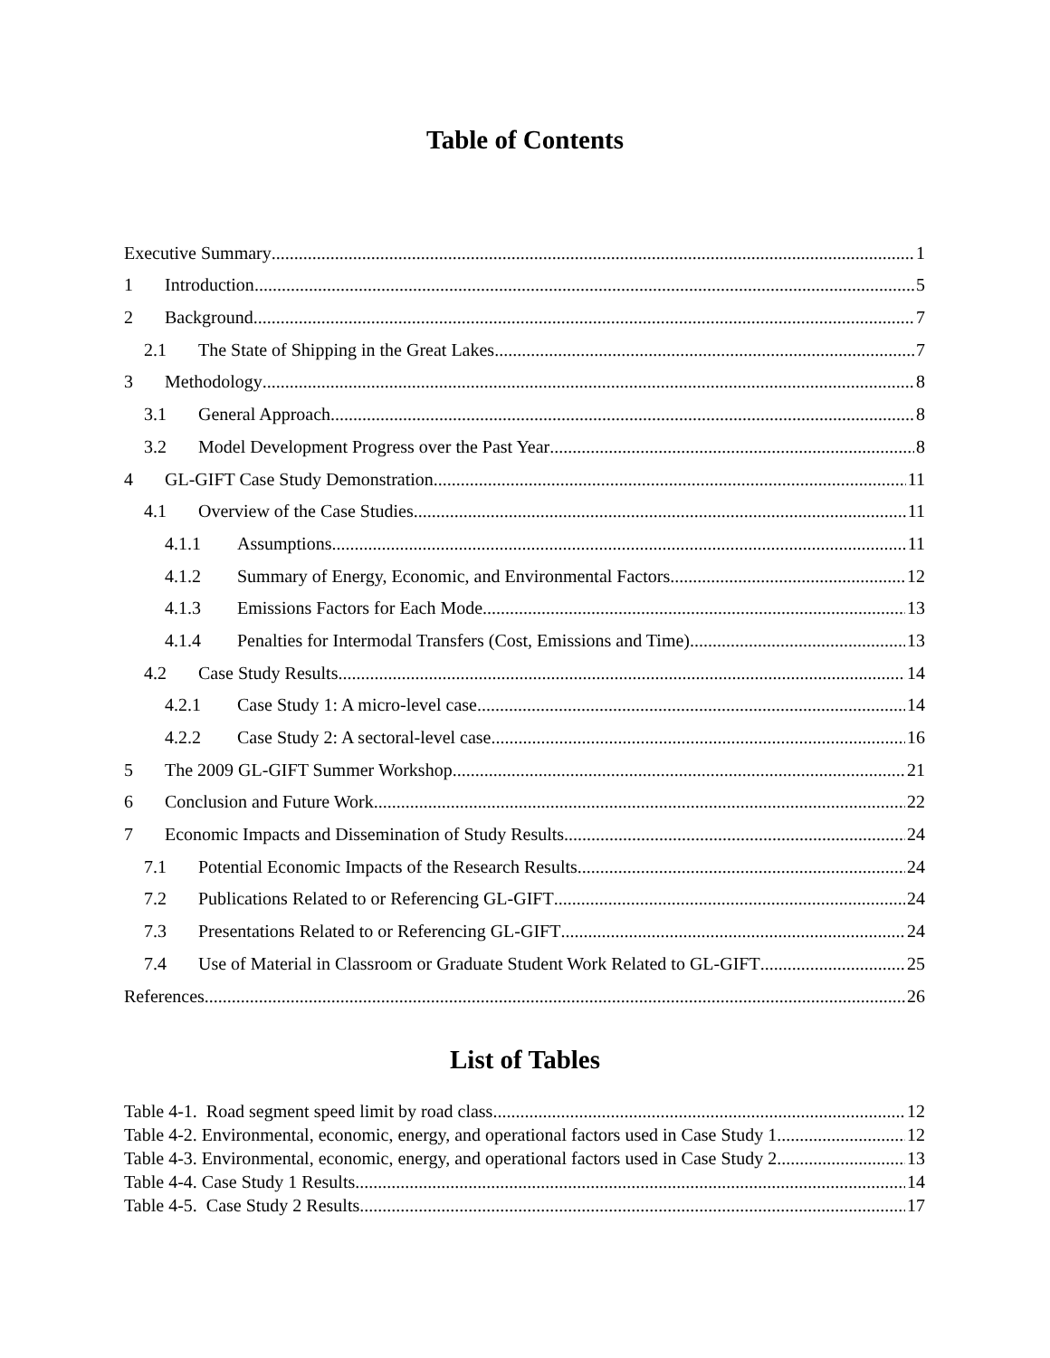Table of Contents
Executive Summary 1
1 Introduction 5
2 Background 7
2.1 The State of Shipping in the Great Lakes 7
3 Methodology 8
3.1 General Approach 8
3.2 Model Development Progress over the Past Year 8
4 GL-GIFT Case Study Demonstration 11
4.1 Overview of the Case Studies 11
4.1.1 Assumptions 11
4.1.2 Summary of Energy, Economic, and Environmental Factors 12
4.1.3 Emissions Factors for Each Mode 13
4.1.4 Penalties for Intermodal Transfers (Cost, Emissions and Time) 13
4.2 Case Study Results 14
4.2.1 Case Study 1: A micro-level case 14
4.2.2 Case Study 2: A sectoral-level case 16
5 The 2009 GL-GIFT Summer Workshop 21
6 Conclusion and Future Work 22
7 Economic Impacts and Dissemination of Study Results 24
7.1 Potential Economic Impacts of the Research Results 24
7.2 Publications Related to or Referencing GL-GIFT 24
7.3 Presentations Related to or Referencing GL-GIFT 24
7.4 Use of Material in Classroom or Graduate Student Work Related to GL-GIFT 25
References 26
List of Tables
Table 4-1. Road segment speed limit by road class. 12
Table 4-2. Environmental, economic, energy, and operational factors used in Case Study 1 12
Table 4-3. Environmental, economic, energy, and operational factors used in Case Study 2 13
Table 4-4. Case Study 1 Results 14
Table 4-5. Case Study 2 Results 17